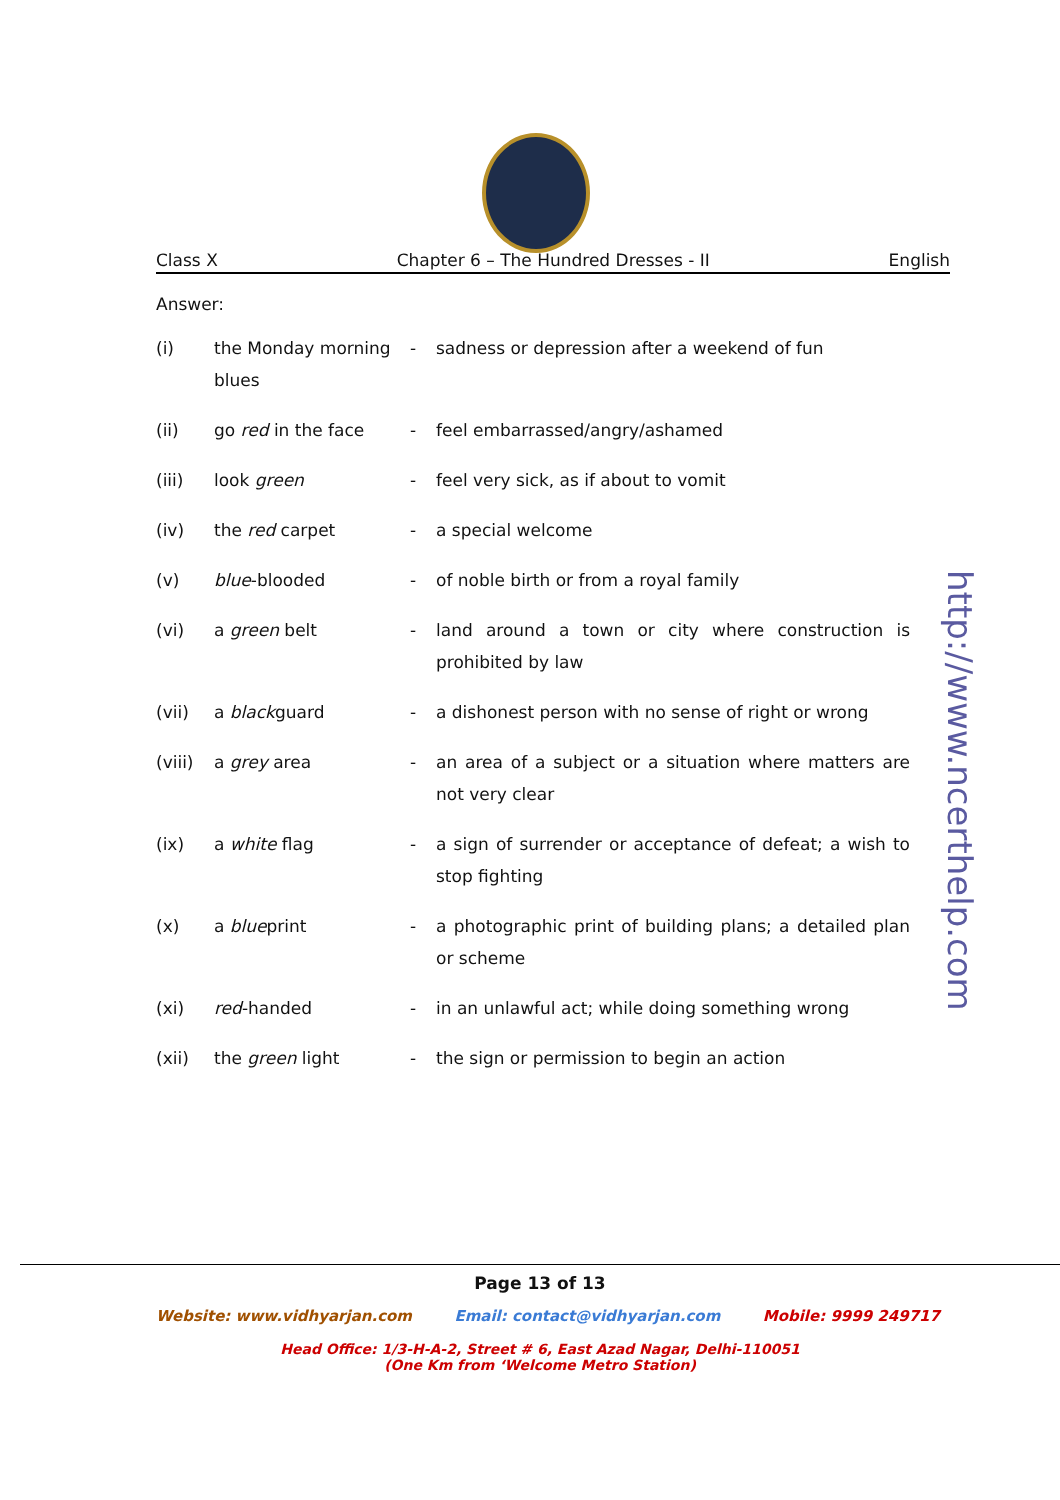Class X Chapter 6 – The Hundred Dresses - II English
Answer:
| (i) | the Monday morning blues | - | sadness or depression after a weekend of fun |
| (ii) | go red in the face | - | feel embarrassed/angry/ashamed |
| (iii) | look green | - | feel very sick, as if about to vomit |
| (iv) | the red carpet | - | a special welcome |
| (v) | blue -blooded | - | of noble birth or from a royal family |
| (vi) | a green belt | - | land around a town or city where construction is prohibited by law |
| (vii) | a black guard | - | a dishonest person with no sense of right or wrong |
| (viii) | a grey area | - | an area of a subject or a situation where matters are not very clear |
| (ix) | a white flag | - | a sign of surrender or acceptance of defeat; a wish to stop fighting |
| (x) | a blue print | - | a photographic print of building plans; a detailed plan or scheme |
| (xi) | red -handed | - | in an unlawful act; while doing something wrong |
| (xii) | the green light | - | the sign or permission to begin an action |
http://www.ncerthelp.com
Page 13 of 13
Website: www.vidhyarjan.com Email: contact@vidhyarjan.com Mobile: 9999 249717
Head Office: 1/3-H-A-2, Street # 6, East Azad Nagar, Delhi-110051
(One Km from ‘Welcome Metro Station)